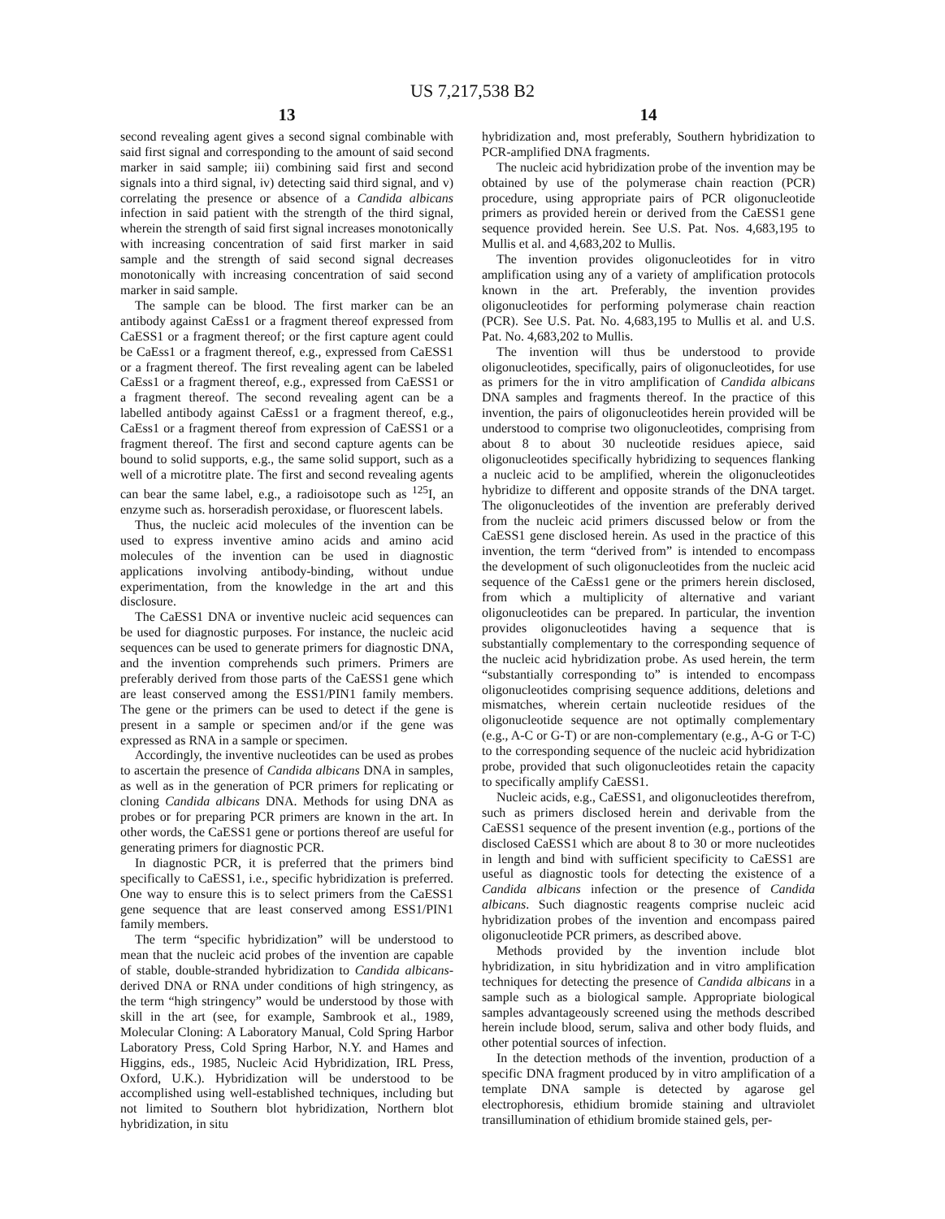US 7,217,538 B2
13
second revealing agent gives a second signal combinable with said first signal and corresponding to the amount of said second marker in said sample; iii) combining said first and second signals into a third signal, iv) detecting said third signal, and v) correlating the presence or absence of a Candida albicans infection in said patient with the strength of the third signal, wherein the strength of said first signal increases monotonically with increasing concentration of said first marker in said sample and the strength of said second signal decreases monotonically with increasing concentration of said second marker in said sample.
The sample can be blood. The first marker can be an antibody against CaEss1 or a fragment thereof expressed from CaESS1 or a fragment thereof; or the first capture agent could be CaEss1 or a fragment thereof, e.g., expressed from CaESS1 or a fragment thereof. The first revealing agent can be labeled CaEss1 or a fragment thereof, e.g., expressed from CaESS1 or a fragment thereof. The second revealing agent can be a labelled antibody against CaEss1 or a fragment thereof, e.g., CaEss1 or a fragment thereof from expression of CaESS1 or a fragment thereof. The first and second capture agents can be bound to solid supports, e.g., the same solid support, such as a well of a microtitre plate. The first and second revealing agents can bear the same label, e.g., a radioisotope such as <sup>125</sup>I, an enzyme such as. horseradish peroxidase, or fluorescent labels.
Thus, the nucleic acid molecules of the invention can be used to express inventive amino acids and amino acid molecules of the invention can be used in diagnostic applications involving antibody-binding, without undue experimentation, from the knowledge in the art and this disclosure.
The CaESS1 DNA or inventive nucleic acid sequences can be used for diagnostic purposes. For instance, the nucleic acid sequences can be used to generate primers for diagnostic DNA, and the invention comprehends such primers. Primers are preferably derived from those parts of the CaESS1 gene which are least conserved among the ESS1/PIN1 family members. The gene or the primers can be used to detect if the gene is present in a sample or specimen and/or if the gene was expressed as RNA in a sample or specimen.
Accordingly, the inventive nucleotides can be used as probes to ascertain the presence of Candida albicans DNA in samples, as well as in the generation of PCR primers for replicating or cloning Candida albicans DNA. Methods for using DNA as probes or for preparing PCR primers are known in the art. In other words, the CaESS1 gene or portions thereof are useful for generating primers for diagnostic PCR.
In diagnostic PCR, it is preferred that the primers bind specifically to CaESS1, i.e., specific hybridization is preferred. One way to ensure this is to select primers from the CaESS1 gene sequence that are least conserved among ESS1/PIN1 family members.
The term “specific hybridization” will be understood to mean that the nucleic acid probes of the invention are capable of stable, double-stranded hybridization to Candida albicans-derived DNA or RNA under conditions of high stringency, as the term “high stringency” would be understood by those with skill in the art (see, for example, Sambrook et al., 1989, Molecular Cloning: A Laboratory Manual, Cold Spring Harbor Laboratory Press, Cold Spring Harbor, N.Y. and Hames and Higgins, eds., 1985, Nucleic Acid Hybridization, IRL Press, Oxford, U.K.). Hybridization will be understood to be accomplished using well-established techniques, including but not limited to Southern blot hybridization, Northern blot hybridization, in situ
14
hybridization and, most preferably, Southern hybridization to PCR-amplified DNA fragments.
The nucleic acid hybridization probe of the invention may be obtained by use of the polymerase chain reaction (PCR) procedure, using appropriate pairs of PCR oligonucleotide primers as provided herein or derived from the CaESS1 gene sequence provided herein. See U.S. Pat. Nos. 4,683,195 to Mullis et al. and 4,683,202 to Mullis.
The invention provides oligonucleotides for in vitro amplification using any of a variety of amplification protocols known in the art. Preferably, the invention provides oligonucleotides for performing polymerase chain reaction (PCR). See U.S. Pat. No. 4,683,195 to Mullis et al. and U.S. Pat. No. 4,683,202 to Mullis.
The invention will thus be understood to provide oligonucleotides, specifically, pairs of oligonucleotides, for use as primers for the in vitro amplification of Candida albicans DNA samples and fragments thereof. In the practice of this invention, the pairs of oligonucleotides herein provided will be understood to comprise two oligonucleotides, comprising from about 8 to about 30 nucleotide residues apiece, said oligonucleotides specifically hybridizing to sequences flanking a nucleic acid to be amplified, wherein the oligonucleotides hybridize to different and opposite strands of the DNA target. The oligonucleotides of the invention are preferably derived from the nucleic acid primers discussed below or from the CaESS1 gene disclosed herein. As used in the practice of this invention, the term “derived from” is intended to encompass the development of such oligonucleotides from the nucleic acid sequence of the CaEss1 gene or the primers herein disclosed, from which a multiplicity of alternative and variant oligonucleotides can be prepared. In particular, the invention provides oligonucleotides having a sequence that is substantially complementary to the corresponding sequence of the nucleic acid hybridization probe. As used herein, the term “substantially corresponding to” is intended to encompass oligonucleotides comprising sequence additions, deletions and mismatches, wherein certain nucleotide residues of the oligonucleotide sequence are not optimally complementary (e.g., A-C or G-T) or are non-complementary (e.g., A-G or T-C) to the corresponding sequence of the nucleic acid hybridization probe, provided that such oligonucleotides retain the capacity to specifically amplify CaESS1.
Nucleic acids, e.g., CaESS1, and oligonucleotides therefrom, such as primers disclosed herein and derivable from the CaESS1 sequence of the present invention (e.g., portions of the disclosed CaESS1 which are about 8 to 30 or more nucleotides in length and bind with sufficient specificity to CaESS1 are useful as diagnostic tools for detecting the existence of a Candida albicans infection or the presence of Candida albicans. Such diagnostic reagents comprise nucleic acid hybridization probes of the invention and encompass paired oligonucleotide PCR primers, as described above.
Methods provided by the invention include blot hybridization, in situ hybridization and in vitro amplification techniques for detecting the presence of Candida albicans in a sample such as a biological sample. Appropriate biological samples advantageously screened using the methods described herein include blood, serum, saliva and other body fluids, and other potential sources of infection.
In the detection methods of the invention, production of a specific DNA fragment produced by in vitro amplification of a template DNA sample is detected by agarose gel electrophoresis, ethidium bromide staining and ultraviolet transillumination of ethidium bromide stained gels, per-